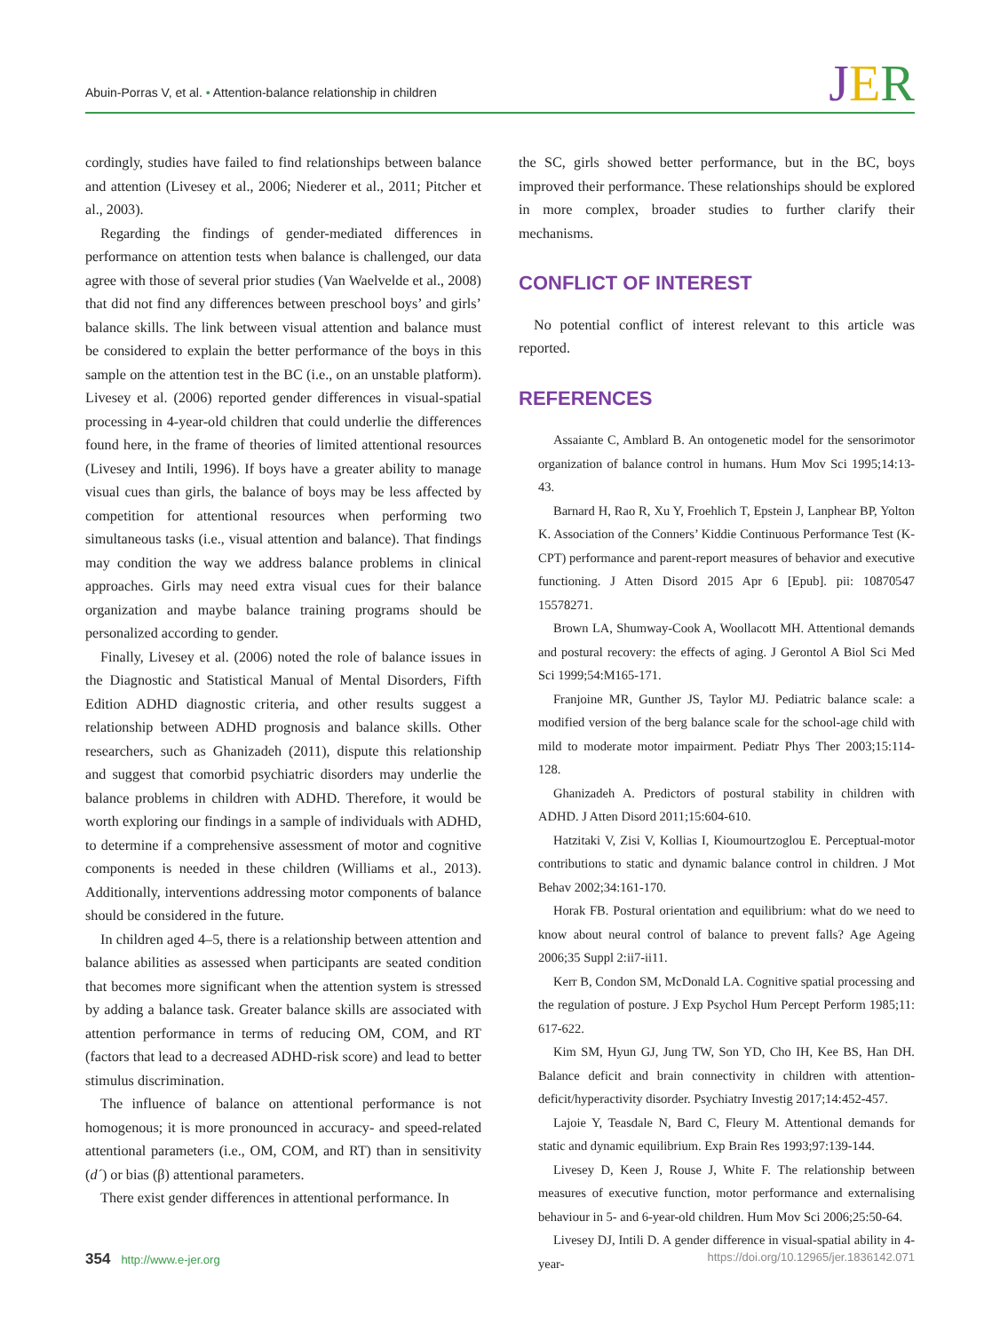Abuin-Porras V, et al. • Attention-balance relationship in children
JER
cordingly, studies have failed to find relationships between balance and attention (Livesey et al., 2006; Niederer et al., 2011; Pitcher et al., 2003).
Regarding the findings of gender-mediated differences in performance on attention tests when balance is challenged, our data agree with those of several prior studies (Van Waelvelde et al., 2008) that did not find any differences between preschool boys’ and girls’ balance skills. The link between visual attention and balance must be considered to explain the better performance of the boys in this sample on the attention test in the BC (i.e., on an unstable platform). Livesey et al. (2006) reported gender differences in visual-spatial processing in 4-year-old children that could underlie the differences found here, in the frame of theories of limited attentional resources (Livesey and Intili, 1996). If boys have a greater ability to manage visual cues than girls, the balance of boys may be less affected by competition for attentional resources when performing two simultaneous tasks (i.e., visual attention and balance). That findings may condition the way we address balance problems in clinical approaches. Girls may need extra visual cues for their balance organization and maybe balance training programs should be personalized according to gender.
Finally, Livesey et al. (2006) noted the role of balance issues in the Diagnostic and Statistical Manual of Mental Disorders, Fifth Edition ADHD diagnostic criteria, and other results suggest a relationship between ADHD prognosis and balance skills. Other researchers, such as Ghanizadeh (2011), dispute this relationship and suggest that comorbid psychiatric disorders may underlie the balance problems in children with ADHD. Therefore, it would be worth exploring our findings in a sample of individuals with ADHD, to determine if a comprehensive assessment of motor and cognitive components is needed in these children (Williams et al., 2013). Additionally, interventions addressing motor components of balance should be considered in the future.
In children aged 4–5, there is a relationship between attention and balance abilities as assessed when participants are seated condition that becomes more significant when the attention system is stressed by adding a balance task. Greater balance skills are associated with attention performance in terms of reducing OM, COM, and RT (factors that lead to a decreased ADHD-risk score) and lead to better stimulus discrimination.
The influence of balance on attentional performance is not homogenous; it is more pronounced in accuracy- and speed-related attentional parameters (i.e., OM, COM, and RT) than in sensitivity (d´) or bias (β) attentional parameters.
There exist gender differences in attentional performance. In
the SC, girls showed better performance, but in the BC, boys improved their performance. These relationships should be explored in more complex, broader studies to further clarify their mechanisms.
CONFLICT OF INTEREST
No potential conflict of interest relevant to this article was reported.
REFERENCES
Assaiante C, Amblard B. An ontogenetic model for the sensorimotor organization of balance control in humans. Hum Mov Sci 1995;14:13-43.
Barnard H, Rao R, Xu Y, Froehlich T, Epstein J, Lanphear BP, Yolton K. Association of the Conners’ Kiddie Continuous Performance Test (K-CPT) performance and parent-report measures of behavior and executive functioning. J Atten Disord 2015 Apr 6 [Epub]. pii: 10870547 15578271.
Brown LA, Shumway-Cook A, Woollacott MH. Attentional demands and postural recovery: the effects of aging. J Gerontol A Biol Sci Med Sci 1999;54:M165-171.
Franjoine MR, Gunther JS, Taylor MJ. Pediatric balance scale: a modified version of the berg balance scale for the school-age child with mild to moderate motor impairment. Pediatr Phys Ther 2003;15:114-128.
Ghanizadeh A. Predictors of postural stability in children with ADHD. J Atten Disord 2011;15:604-610.
Hatzitaki V, Zisi V, Kollias I, Kioumourtzoglou E. Perceptual-motor contributions to static and dynamic balance control in children. J Mot Behav 2002;34:161-170.
Horak FB. Postural orientation and equilibrium: what do we need to know about neural control of balance to prevent falls? Age Ageing 2006;35 Suppl 2:ii7-ii11.
Kerr B, Condon SM, McDonald LA. Cognitive spatial processing and the regulation of posture. J Exp Psychol Hum Percept Perform 1985;11: 617-622.
Kim SM, Hyun GJ, Jung TW, Son YD, Cho IH, Kee BS, Han DH. Balance deficit and brain connectivity in children with attention-deficit/hyperactivity disorder. Psychiatry Investig 2017;14:452-457.
Lajoie Y, Teasdale N, Bard C, Fleury M. Attentional demands for static and dynamic equilibrium. Exp Brain Res 1993;97:139-144.
Livesey D, Keen J, Rouse J, White F. The relationship between measures of executive function, motor performance and externalising behaviour in 5- and 6-year-old children. Hum Mov Sci 2006;25:50-64.
Livesey DJ, Intili D. A gender difference in visual-spatial ability in 4-year-
354 http://www.e-jer.org https://doi.org/10.12965/jer.1836142.071